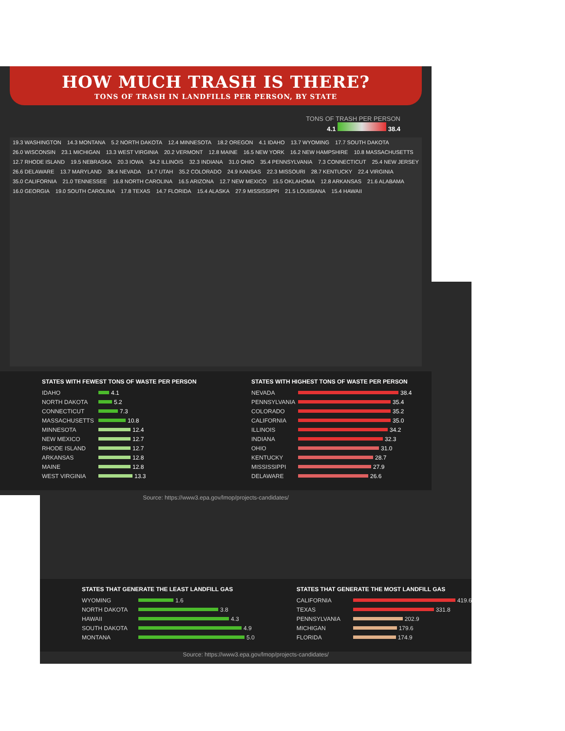STATES THAT GENERATE THE LEAST LANDFILL GAS
WYOMING 1.6
NORTH DAKOTA 3.8
HAWAII 4.3
SOUTH DAKOTA 4.9
MONTANA 5.0
STATES THAT GENERATE THE MOST LANDFILL GAS
CALIFORNIA 419.6
TEXAS 331.8
PENNSYLVANIA 202.9
MICHIGAN 179.6
FLORIDA 174.9
Source: https://www3.epa.gov/lmop/projects-candidates/
HOW MUCH TRASH IS THERE?
TONS OF TRASH IN LANDFILLS PER PERSON, BY STATE
TONS OF TRASH PER PERSON
4.1 38.4
19.3 WASHINGTON 14.3 MONTANA 5.2 NORTH DAKOTA 12.4 MINNESOTA 18.2 OREGON 4.1 IDAHO 13.7 WYOMING 17.7 SOUTH DAKOTA 26.0 WISCONSIN 23.1 MICHIGAN 13.3 WEST VIRGINIA 20.2 VERMONT 12.8 MAINE 16.5 NEW YORK 16.2 NEW HAMPSHIRE 10.8 MASSACHUSETTS 12.7 RHODE ISLAND 19.5 NEBRASKA 20.3 IOWA 34.2 ILLINOIS 32.3 INDIANA 31.0 OHIO 35.4 PENNSYLVANIA 7.3 CONNECTICUT 25.4 NEW JERSEY 26.6 DELAWARE 13.7 MARYLAND 38.4 NEVADA 14.7 UTAH 35.2 COLORADO 24.9 KANSAS 22.3 MISSOURI 28.7 KENTUCKY 22.4 VIRGINIA 35.0 CALIFORNIA 21.0 TENNESSEE 16.8 NORTH CAROLINA 16.5 ARIZONA 12.7 NEW MEXICO 15.5 OKLAHOMA 12.8 ARKANSAS 21.6 ALABAMA 16.0 GEORGIA 19.0 SOUTH CAROLINA 17.8 TEXAS 14.7 FLORIDA 15.4 ALASKA 27.9 MISSISSIPPI 21.5 LOUISIANA 15.4 HAWAII
STATES WITH FEWEST TONS OF WASTE PER PERSON
IDAHO 4.1
NORTH DAKOTA 5.2
CONNECTICUT 7.3
MASSACHUSETTS 10.8
MINNESOTA 12.4
NEW MEXICO 12.7
RHODE ISLAND 12.7
ARKANSAS 12.8
MAINE 12.8
WEST VIRGINIA 13.3
STATES WITH HIGHEST TONS OF WASTE PER PERSON
NEVADA 38.4
PENNSYLVANIA 35.4
COLORADO 35.2
CALIFORNIA 35.0
ILLINOIS 34.2
INDIANA 32.3
OHIO 31.0
KENTUCKY 28.7
MISSISSIPPI 27.9
DELAWARE 26.6
Source: https://www3.epa.gov/lmop/projects-candidates/